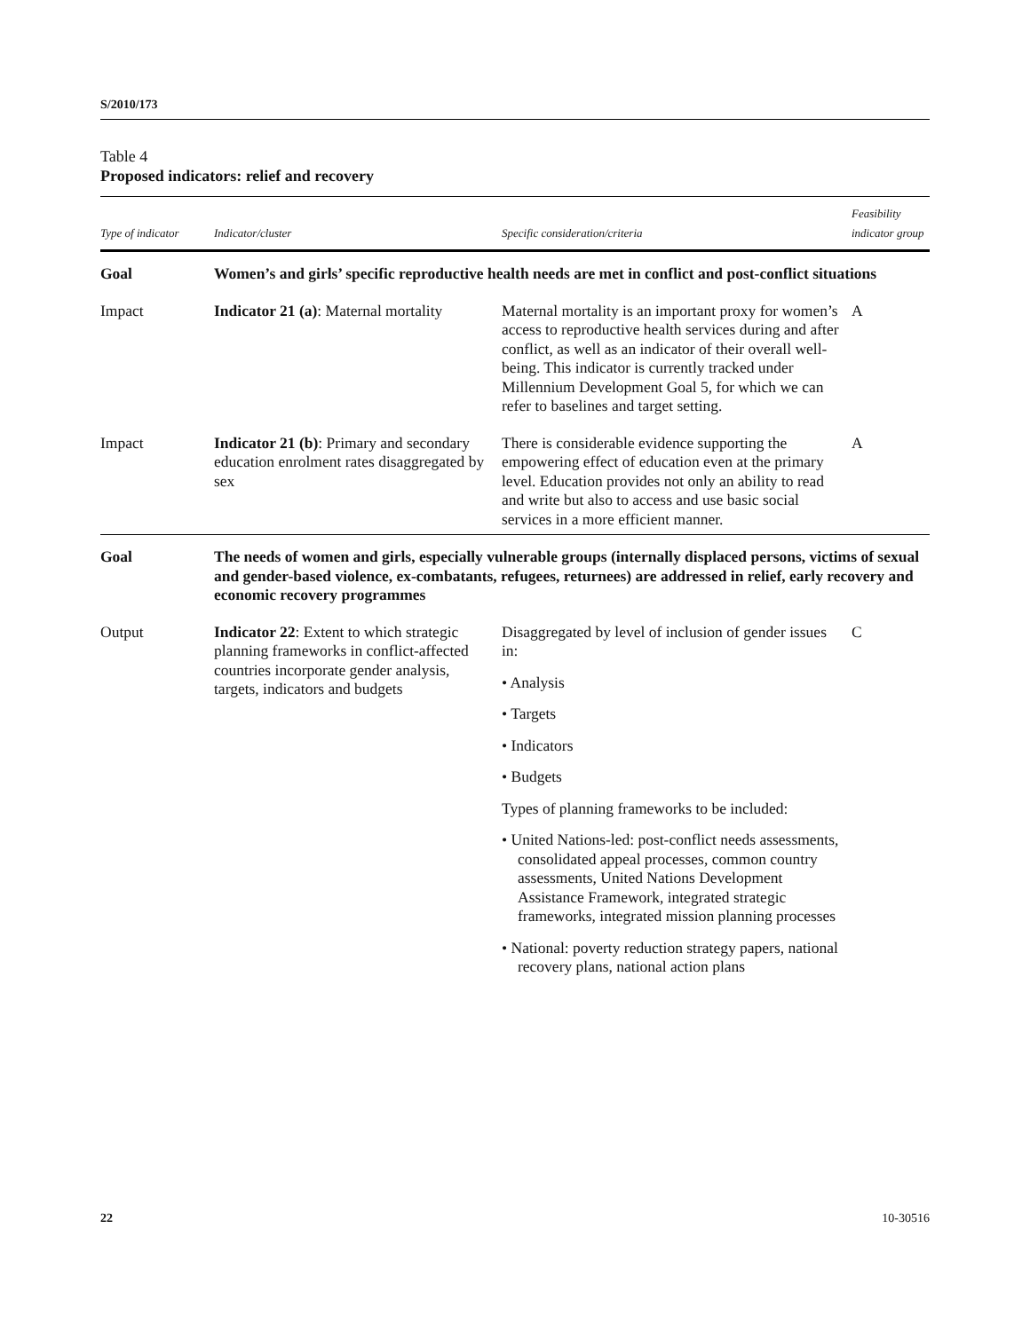S/2010/173
Table 4
Proposed indicators: relief and recovery
| Type of indicator | Indicator/cluster | Specific consideration/criteria | Feasibility indicator group |
| --- | --- | --- | --- |
| Goal | Women’s and girls’ specific reproductive health needs are met in conflict and post-conflict situations | | |
| Impact | Indicator 21 (a) : Maternal mortality | Maternal mortality is an important proxy for women’s access to reproductive health services during and after conflict, as well as an indicator of their overall well-being. This indicator is currently tracked under Millennium Development Goal 5, for which we can refer to baselines and target setting. | A |
| Impact | Indicator 21 (b) : Primary and secondary education enrolment rates disaggregated by sex | There is considerable evidence supporting the empowering effect of education even at the primary level. Education provides not only an ability to read and write but also to access and use basic social services in a more efficient manner. | A |
| Goal | The needs of women and girls, especially vulnerable groups (internally displaced persons, victims of sexual and gender-based violence, ex-combatants, refugees, returnees) are addressed in relief, early recovery and economic recovery programmes | | |
| Output | Indicator 22 : Extent to which strategic planning frameworks in conflict-affected countries incorporate gender analysis, targets, indicators and budgets | Disaggregated by level of inclusion of gender issues in: • Analysis • Targets • Indicators • Budgets Types of planning frameworks to be included: • United Nations-led: post-conflict needs assessments, consolidated appeal processes, common country assessments, United Nations Development Assistance Framework, integrated strategic frameworks, integrated mission planning processes • National: poverty reduction strategy papers, national recovery plans, national action plans | C |
22 10-30516